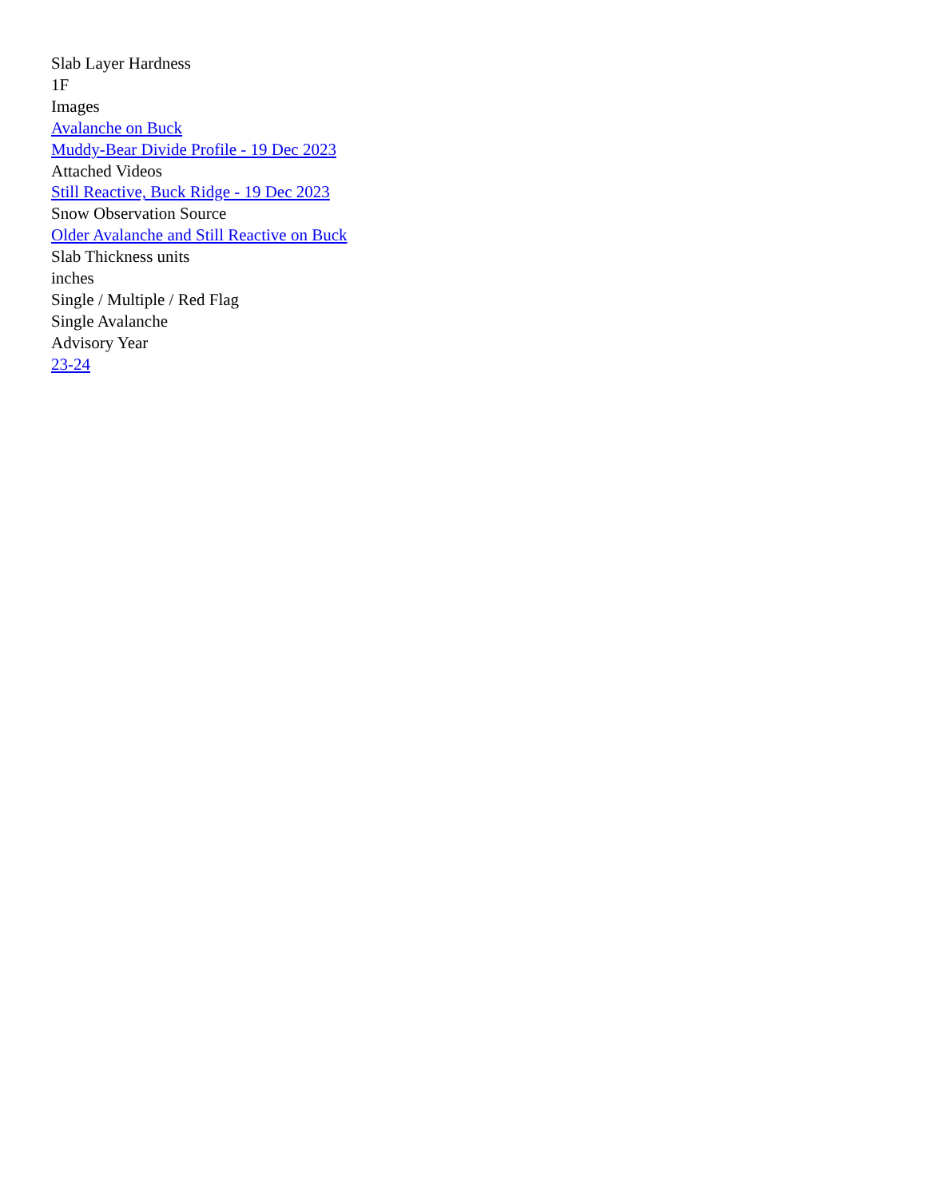Slab Layer Hardness
1F
Images
Avalanche on Buck
Muddy-Bear Divide Profile - 19 Dec 2023
Attached Videos
Still Reactive, Buck Ridge - 19 Dec 2023
Snow Observation Source
Older Avalanche and Still Reactive on Buck
Slab Thickness units
inches
Single / Multiple / Red Flag
Single Avalanche
Advisory Year
23-24